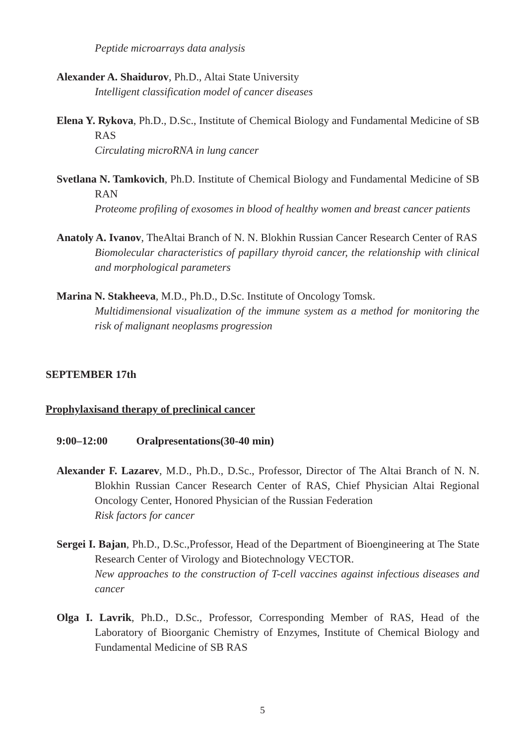Peptide microarrays data analysis
Alexander A. Shaidurov, Ph.D., Altai State University
Intelligent classification model of cancer diseases
Elena Y. Rykova, Ph.D., D.Sc., Institute of Chemical Biology and Fundamental Medicine of SB RAS
Circulating microRNA in lung cancer
Svetlana N. Tamkovich, Ph.D. Institute of Chemical Biology and Fundamental Medicine of SB RAN
Proteome profiling of exosomes in blood of healthy women and breast cancer patients
Anatoly A. Ivanov, TheAltai Branch of N. N. Blokhin Russian Cancer Research Center of RAS
Biomolecular characteristics of papillary thyroid cancer, the relationship with clinical and morphological parameters
Marina N. Stakheeva, M.D., Ph.D., D.Sc. Institute of Oncology Tomsk.
Multidimensional visualization of the immune system as a method for monitoring the risk of malignant neoplasms progression
SEPTEMBER 17th
Prophylaxisand therapy of preclinical cancer
9:00–12:00 Oralpresentations(30-40 min)
Alexander F. Lazarev, M.D., Ph.D., D.Sc., Professor, Director of The Altai Branch of N. N. Blokhin Russian Cancer Research Center of RAS, Chief Physician Altai Regional Oncology Center, Honored Physician of the Russian Federation
Risk factors for cancer
Sergei I. Bajan, Ph.D., D.Sc.,Professor, Head of the Department of Bioengineering at The State Research Center of Virology and Biotechnology VECTOR.
New approaches to the construction of T-cell vaccines against infectious diseases and cancer
Olga I. Lavrik, Ph.D., D.Sc., Professor, Corresponding Member of RAS, Head of the Laboratory of Bioorganic Chemistry of Enzymes, Institute of Chemical Biology and Fundamental Medicine of SB RAS
5